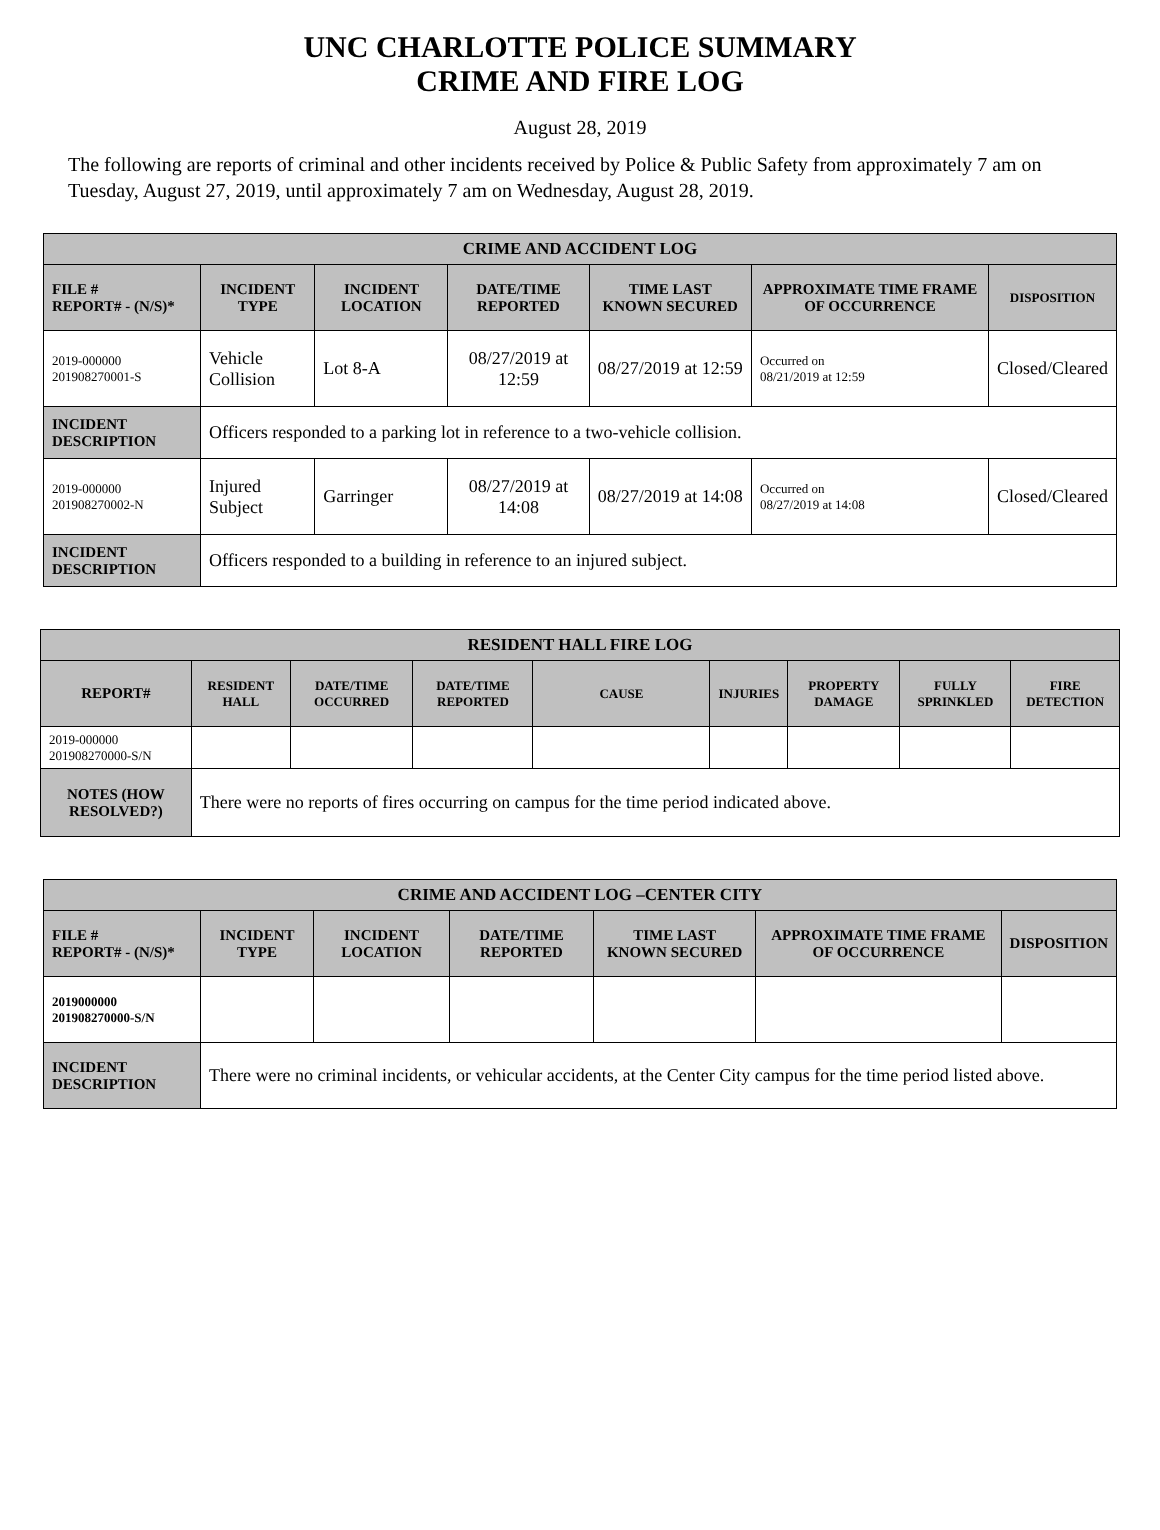UNC CHARLOTTE POLICE SUMMARY
CRIME AND FIRE LOG
August 28, 2019
The following are reports of criminal and other incidents received by Police & Public Safety from approximately 7 am on Tuesday, August 27, 2019, until approximately 7 am on Wednesday, August 28, 2019.
| CRIME AND ACCIDENT LOG | | | | | | |
| --- | --- | --- | --- | --- | --- | --- |
| FILE # REPORT# - (N/S)* | INCIDENT TYPE | INCIDENT LOCATION | DATE/TIME REPORTED | TIME LAST KNOWN SECURED | APPROXIMATE TIME FRAME OF OCCURRENCE | DISPOSITION |
| 2019-000000 201908270001-S | Vehicle Collision | Lot 8-A | 08/27/2019 at 12:59 | 08/27/2019 at 12:59 | Occurred on 08/21/2019 at 12:59 | Closed/Cleared |
| INCIDENT DESCRIPTION | Officers responded to a parking lot in reference to a two-vehicle collision. | | | | | |
| 2019-000000 201908270002-N | Injured Subject | Garringer | 08/27/2019 at 14:08 | 08/27/2019 at 14:08 | Occurred on 08/27/2019 at 14:08 | Closed/Cleared |
| INCIDENT DESCRIPTION | Officers responded to a building in reference to an injured subject. | | | | | |
| RESIDENT HALL FIRE LOG | | | | | | | | |
| --- | --- | --- | --- | --- | --- | --- | --- | --- |
| REPORT# | RESIDENT HALL | DATE/TIME OCCURRED | DATE/TIME REPORTED | CAUSE | INJURIES | PROPERTY DAMAGE | FULLY SPRINKLED | FIRE DETECTION |
| 2019-000000 201908270000-S/N | | | | | | | | |
| NOTES (HOW RESOLVED?) | There were no reports of fires occurring on campus for the time period indicated above. | | | | | | | |
| CRIME AND ACCIDENT LOG –CENTER CITY | | | | | | |
| --- | --- | --- | --- | --- | --- | --- |
| FILE # REPORT# - (N/S)* | INCIDENT TYPE | INCIDENT LOCATION | DATE/TIME REPORTED | TIME LAST KNOWN SECURED | APPROXIMATE TIME FRAME OF OCCURRENCE | DISPOSITION |
| 2019000000 201908270000-S/N | | | | | | |
| INCIDENT DESCRIPTION | There were no criminal incidents, or vehicular accidents, at the Center City campus for the time period listed above. | | | | | |